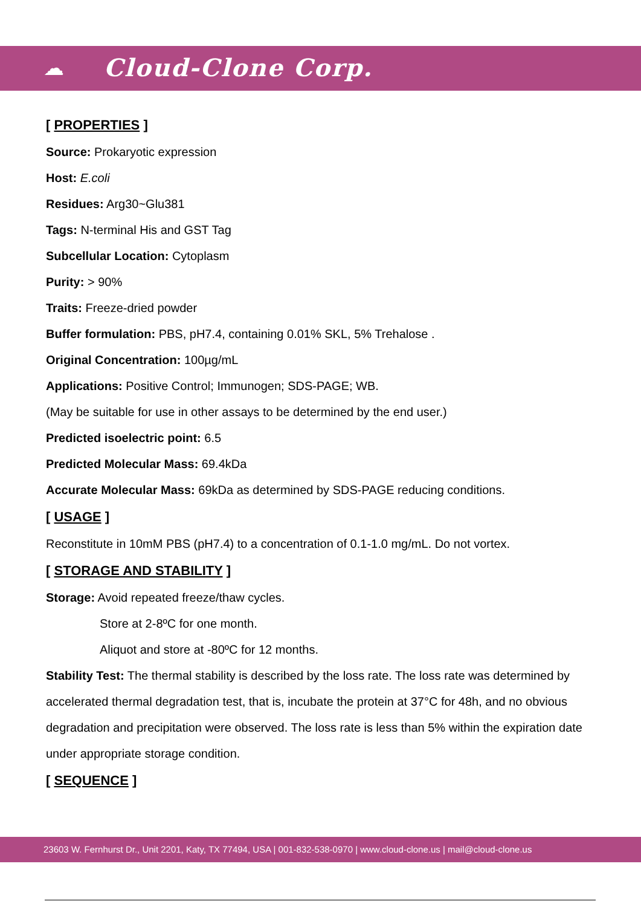☁ Cloud-Clone Corp.
[ PROPERTIES ]
Source: Prokaryotic expression
Host: E.coli
Residues: Arg30~Glu381
Tags: N-terminal His and GST Tag
Subcellular Location: Cytoplasm
Purity: > 90%
Traits: Freeze-dried powder
Buffer formulation: PBS, pH7.4, containing 0.01% SKL, 5% Trehalose .
Original Concentration: 100µg/mL
Applications: Positive Control; Immunogen; SDS-PAGE; WB.
(May be suitable for use in other assays to be determined by the end user.)
Predicted isoelectric point: 6.5
Predicted Molecular Mass: 69.4kDa
Accurate Molecular Mass: 69kDa as determined by SDS-PAGE reducing conditions.
[ USAGE ]
Reconstitute in 10mM PBS (pH7.4) to a concentration of 0.1-1.0 mg/mL. Do not vortex.
[ STORAGE AND STABILITY ]
Storage: Avoid repeated freeze/thaw cycles.
Store at 2-8ºC for one month.
Aliquot and store at -80ºC for 12 months.
Stability Test: The thermal stability is described by the loss rate. The loss rate was determined by accelerated thermal degradation test, that is, incubate the protein at 37°C for 48h, and no obvious degradation and precipitation were observed. The loss rate is less than 5% within the expiration date under appropriate storage condition.
[ SEQUENCE ]
23603 W. Fernhurst Dr., Unit 2201, Katy, TX 77494, USA | 001-832-538-0970 | www.cloud-clone.us | mail@cloud-clone.us